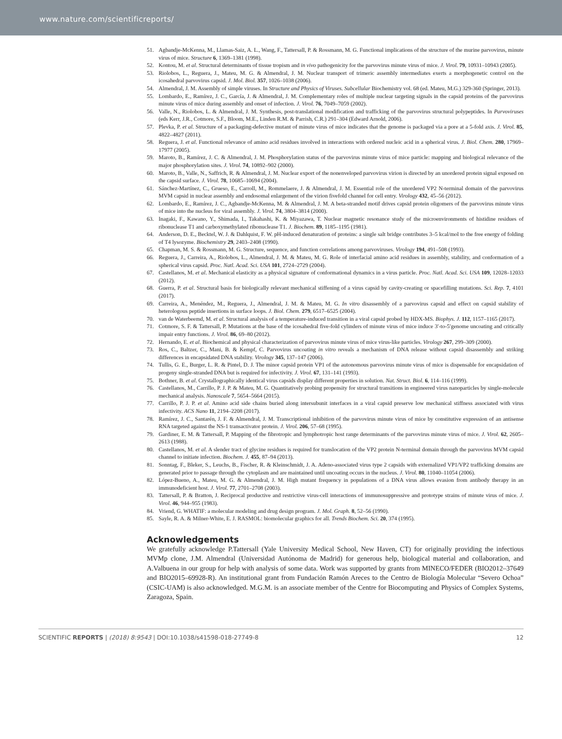www.nature.com/scientificreports/
51. Agbandje-McKenna, M., Llamas-Saiz, A. L., Wang, F., Tattersall, P. & Rossmann, M. G. Functional implications of the structure of the murine parvovirus, minute virus of mice. Structure 6, 1369–1381 (1998).
52. Kontou, M. et al. Structural determinants of tissue tropism and in vivo pathogenicity for the parvovirus minute virus of mice. J. Virol. 79, 10931–10943 (2005).
53. Riolobos, L., Reguera, J., Mateu, M. G. & Almendral, J. M. Nuclear transport of trimeric assembly intermediates exerts a morphogenetic control on the icosahedral parvovirus capsid. J. Mol. Biol. 357, 1026–1038 (2006).
54. Almendral, J. M. Assembly of simple viruses. In Structure and Physics of Viruses. Subcellular Biochemistry vol. 68 (ed. Mateu, M.G.) 329-360 (Springer, 2013).
55. Lombardo, E., Ramírez, J. C., García, J. & Almendral, J. M. Complementary roles of multiple nuclear targeting signals in the capsid proteins of the parvovirus minute virus of mice during assembly and onset of infection. J. Virol. 76, 7049–7059 (2002).
56. Valle, N., Riolobos, L. & Almendral, J. M. Synthesis, post-translational modification and trafficking of the parvovirus structural polypeptides. In Parvoviruses (eds Kerr, J.R., Cotmore, S.F., Bloom, M.E., Linden R.M. & Parrish, C.R.) 291–304 (Edward Arnold, 2006).
57. Plevka, P. et al. Structure of a packaging-defective mutant of minute virus of mice indicates that the genome is packaged via a pore at a 5-fold axis. J. Virol. 85, 4822–4827 (2011).
58. Reguera, J. et al. Functional relevance of amino acid residues involved in interactions with ordered nucleic acid in a spherical virus. J. Biol. Chem. 280, 17969–17977 (2005).
59. Maroto, B., Ramírez, J. C. & Almendral, J. M. Phosphorylation status of the parvovirus minute virus of mice particle: mapping and biological relevance of the major phosphorylation sites. J. Virol. 74, 10892–902 (2000).
60. Maroto, B., Valle, N., Saffrich, R. & Almendral, J. M. Nuclear export of the nonenveloped parvovirus virion is directed by an unordered protein signal exposed on the capsid surface. J. Virol. 78, 10685–10694 (2004).
61. Sánchez-Martínez, C., Grueso, E., Carroll, M., Rommelaere, J. & Almendral, J. M. Essential role of the unordered VP2 N-terminal domain of the parvovirus MVM capsid in nuclear assembly and endosomal enlargement of the virion fivefold channel for cell entry. Virology 432, 45–56 (2012).
62. Lombardo, E., Ramírez, J. C., Agbandje-McKenna, M. & Almendral, J. M. A beta-stranded motif drives capsid protein oligomers of the parvovirus minute virus of mice into the nucleus for viral assembly. J. Virol. 74, 3804–3814 (2000).
63. Inagaki, F., Kawano, Y., Shimada, I., Takahashi, K. & Miyazawa, T. Nuclear magnetic resonance study of the microenvironments of histidine residues of ribonuclease T1 and carboxymethylated ribonuclease T1. J. Biochem. 89, 1185–1195 (1981).
64. Anderson, D. E., Becktel, W. J. & Dahlquist, F. W. pH-induced denaturation of proteins: a single salt bridge contributes 3–5 kcal/mol to the free energy of folding of T4 lysozyme. Biochemistry 29, 2403–2408 (1990).
65. Chapman, M. S. & Rossmann, M. G. Structure, sequence, and function correlations among parvoviruses. Virology 194, 491–508 (1993).
66. Reguera, J., Carreira, A., Riolobos, L., Almendral, J. M. & Mateu, M. G. Role of interfacial amino acid residues in assembly, stability, and conformation of a spherical virus capsid. Proc. Natl. Acad. Sci. USA 101, 2724–2729 (2004).
67. Castellanos, M. et al. Mechanical elasticity as a physical signature of conformational dynamics in a virus particle. Proc. Natl. Acad. Sci. USA 109, 12028–12033 (2012).
68. Guerra, P. et al. Structural basis for biologically relevant mechanical stiffening of a virus capsid by cavity-creating or spacefilling mutations. Sci. Rep. 7, 4101 (2017).
69. Carreira, A., Menéndez, M., Reguera, J., Almendral, J. M. & Mateu, M. G. In vitro disassembly of a parvovirus capsid and effect on capsid stability of heterologous peptide insertions in surface loops. J. Biol. Chem. 279, 6517–6525 (2004).
70. van de Waterbeemd, M. et al. Structural analysis of a temperature-induced transition in a viral capsid probed by HDX-MS. Biophys. J. 112, 1157–1165 (2017).
71. Cotmore, S. F. & Tattersall, P. Mutations at the base of the icosahedral five-fold cylinders of minute virus of mice induce 3′-to-5′genome uncoating and critically impair entry functions. J. Virol. 86, 69–80 (2012).
72. Hernando, E. et al. Biochemical and physical characterization of parvovirus minute virus of mice virus-like particles. Virology 267, 299–309 (2000).
73. Ros, C., Baltzer, C., Mani, B. & Kempf, C. Parvovirus uncoating in vitro reveals a mechanism of DNA release without capsid disassembly and striking differences in encapsidated DNA stability. Virology 345, 137–147 (2006).
74. Tullis, G. E., Burger, L. R. & Pintel, D. J. The minor capsid protein VP1 of the autonomous parvovirus minute virus of mice is dispensable for encapsidation of progeny single-stranded DNA but is required for infectivity. J. Virol. 67, 131–141 (1993).
75. Bothner, B. et al. Crystallographically identical virus capsids display different properties in solution. Nat. Struct. Biol. 6, 114–116 (1999).
76. Castellanos, M., Carrillo, P. J. P. & Mateu, M. G. Quantitatively probing propensity for structural transitions in engineered virus nanoparticles by single-molecule mechanical analysis. Nanoscale 7, 5654–5664 (2015).
77. Carrillo, P. J. P. et al. Amino acid side chains buried along intersubunit interfaces in a viral capsid preserve low mechanical stiffness associated with virus infectivity. ACS Nano 11, 2194–2208 (2017).
78. Ramírez, J. C., Santarén, J. F. & Almendral, J. M. Transcriptional inhibition of the parvovirus minute virus of mice by constitutive expression of an antisense RNA targeted against the NS-1 transactivator protein. J. Virol. 206, 57–68 (1995).
79. Gardiner, E. M. & Tattersall, P. Mapping of the fibrotropic and lymphotropic host range determinants of the parvovirus minute virus of mice. J. Virol. 62, 2605–2613 (1988).
80. Castellanos, M. et al. A slender tract of glycine residues is required for translocation of the VP2 protein N-terminal domain through the parvovirus MVM capsid channel to initiate infection. Biochem. J. 455, 87–94 (2013).
81. Sonntag, F., Bleker, S., Leuchs, B., Fischer, R. & Kleinschmidt, J. A. Adeno-associated virus type 2 capsids with externalized VP1/VP2 trafficking domains are generated prior to passage through the cytoplasm and are maintained until uncoating occurs in the nucleus. J. Virol. 80, 11040–11054 (2006).
82. López-Bueno, A., Mateu, M. G. & Almendral, J. M. High mutant frequency in populations of a DNA virus allows evasion from antibody therapy in an immunodeficient host. J. Virol. 77, 2701–2708 (2003).
83. Tattersall, P. & Bratton, J. Reciprocal productive and restrictive virus-cell interactions of immunosuppressive and prototype strains of minute virus of mice. J. Virol. 46, 944–955 (1983).
84. Vriend, G. WHATIF: a molecular modeling and drug design program. J. Mol. Graph. 8, 52–56 (1990).
85. Sayle, R. A. & Milner-White, E. J. RASMOL: biomolecular graphics for all. Trends Biochem. Sci. 20, 374 (1995).
Acknowledgements
We gratefully acknowledge P.Tattersall (Yale University Medical School, New Haven, CT) for originally providing the infectious MVMp clone, J.M. Almendral (Universidad Autónoma de Madrid) for generous help, biological material and collaboration, and A.Valbuena in our group for help with analysis of some data. Work was supported by grants from MINECO/FEDER (BIO2012–37649 and BIO2015–69928-R). An institutional grant from Fundación Ramón Areces to the Centro de Biología Molecular “Severo Ochoa” (CSIC-UAM) is also acknowledged. M.G.M. is an associate member of the Centre for Biocomputing and Physics of Complex Systems, Zaragoza, Spain.
SCIENTIFIC REPORTS | (2018) 8:9543 | DOI:10.1038/s41598-018-27749-8 12